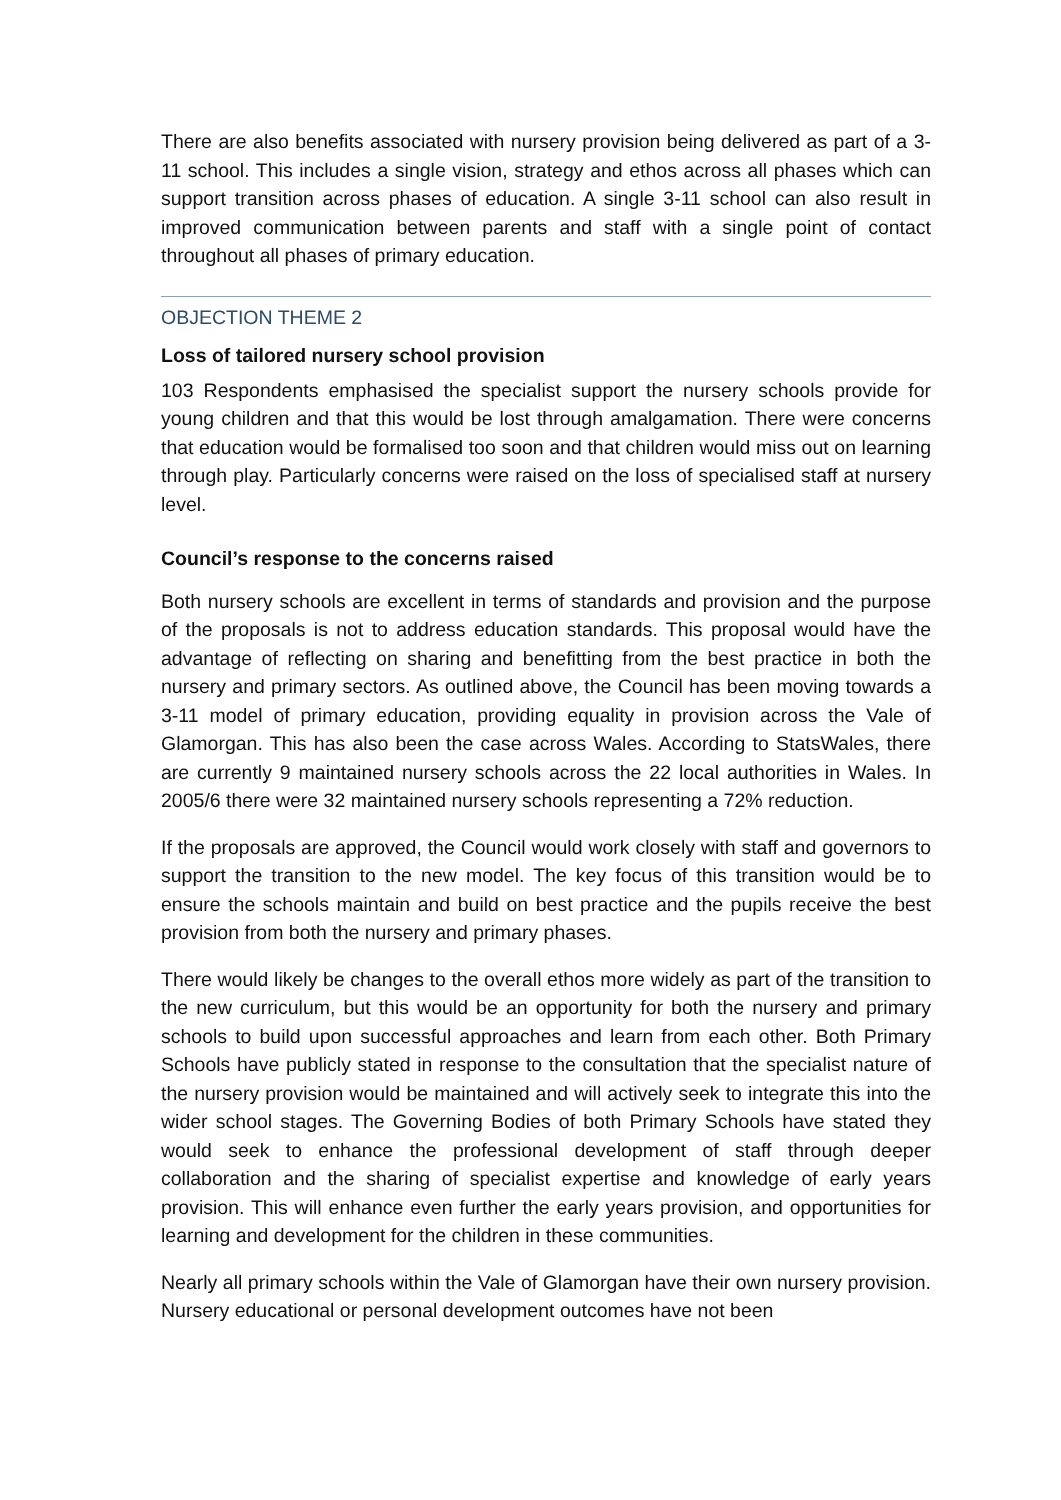There are also benefits associated with nursery provision being delivered as part of a 3-11 school. This includes a single vision, strategy and ethos across all phases which can support transition across phases of education. A single 3-11 school can also result in improved communication between parents and staff with a single point of contact throughout all phases of primary education.
OBJECTION THEME 2
Loss of tailored nursery school provision
103 Respondents emphasised the specialist support the nursery schools provide for young children and that this would be lost through amalgamation. There were concerns that education would be formalised too soon and that children would miss out on learning through play. Particularly concerns were raised on the loss of specialised staff at nursery level.
Council’s response to the concerns raised
Both nursery schools are excellent in terms of standards and provision and the purpose of the proposals is not to address education standards. This proposal would have the advantage of reflecting on sharing and benefitting from the best practice in both the nursery and primary sectors. As outlined above, the Council has been moving towards a 3-11 model of primary education, providing equality in provision across the Vale of Glamorgan. This has also been the case across Wales. According to StatsWales, there are currently 9 maintained nursery schools across the 22 local authorities in Wales. In 2005/6 there were 32 maintained nursery schools representing a 72% reduction.
If the proposals are approved, the Council would work closely with staff and governors to support the transition to the new model. The key focus of this transition would be to ensure the schools maintain and build on best practice and the pupils receive the best provision from both the nursery and primary phases.
There would likely be changes to the overall ethos more widely as part of the transition to the new curriculum, but this would be an opportunity for both the nursery and primary schools to build upon successful approaches and learn from each other. Both Primary Schools have publicly stated in response to the consultation that the specialist nature of the nursery provision would be maintained and will actively seek to integrate this into the wider school stages. The Governing Bodies of both Primary Schools have stated they would seek to enhance the professional development of staff through deeper collaboration and the sharing of specialist expertise and knowledge of early years provision. This will enhance even further the early years provision, and opportunities for learning and development for the children in these communities.
Nearly all primary schools within the Vale of Glamorgan have their own nursery provision. Nursery educational or personal development outcomes have not been